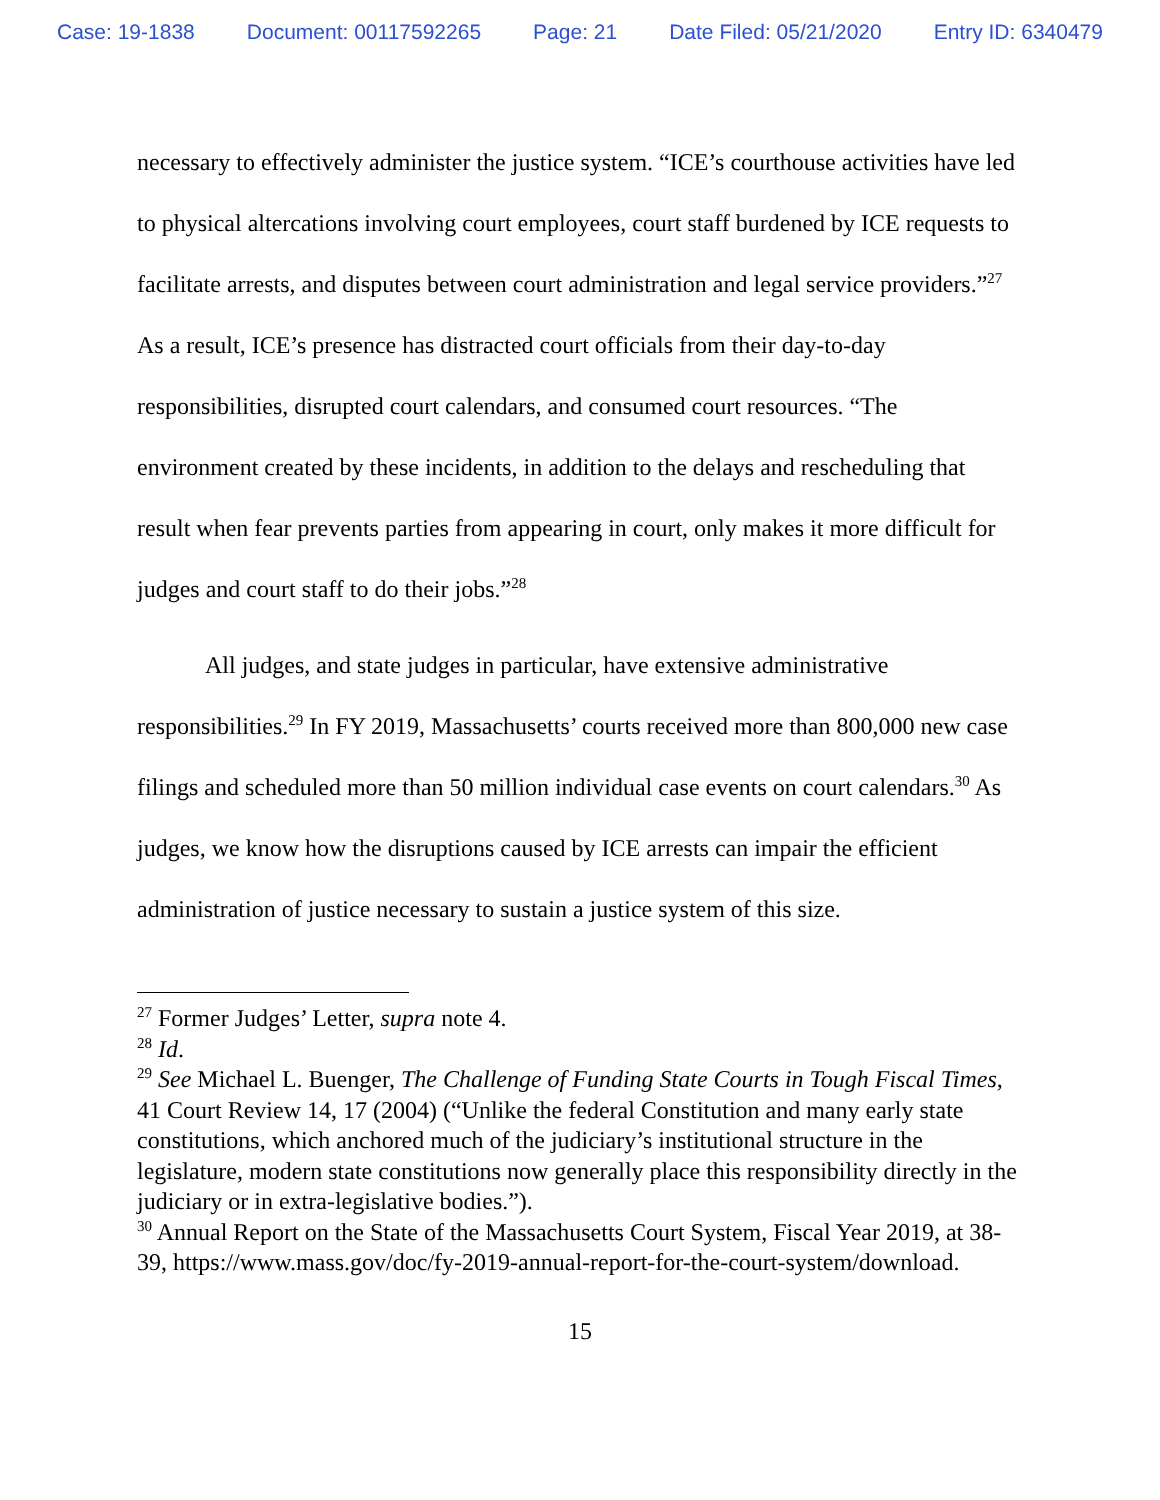Case: 19-1838 Document: 00117592265 Page: 21 Date Filed: 05/21/2020 Entry ID: 6340479
necessary to effectively administer the justice system. “ICE’s courthouse activities have led to physical altercations involving court employees, court staff burdened by ICE requests to facilitate arrests, and disputes between court administration and legal service providers.”<sup>27</sup> As a result, ICE’s presence has distracted court officials from their day-to-day responsibilities, disrupted court calendars, and consumed court resources. “The environment created by these incidents, in addition to the delays and rescheduling that result when fear prevents parties from appearing in court, only makes it more difficult for judges and court staff to do their jobs.”<sup>28</sup>
All judges, and state judges in particular, have extensive administrative responsibilities.<sup>29</sup> In FY 2019, Massachusetts’ courts received more than 800,000 new case filings and scheduled more than 50 million individual case events on court calendars.<sup>30</sup> As judges, we know how the disruptions caused by ICE arrests can impair the efficient administration of justice necessary to sustain a justice system of this size.
<sup>27</sup> Former Judges’ Letter, supra note 4.
<sup>28</sup> Id.
<sup>29</sup> See Michael L. Buenger, The Challenge of Funding State Courts in Tough Fiscal Times, 41 Court Review 14, 17 (2004) (“Unlike the federal Constitution and many early state constitutions, which anchored much of the judiciary’s institutional structure in the legislature, modern state constitutions now generally place this responsibility directly in the judiciary or in extra-legislative bodies.”).
<sup>30</sup> Annual Report on the State of the Massachusetts Court System, Fiscal Year 2019, at 38-39, https://www.mass.gov/doc/fy-2019-annual-report-for-the-court-system/download.
15